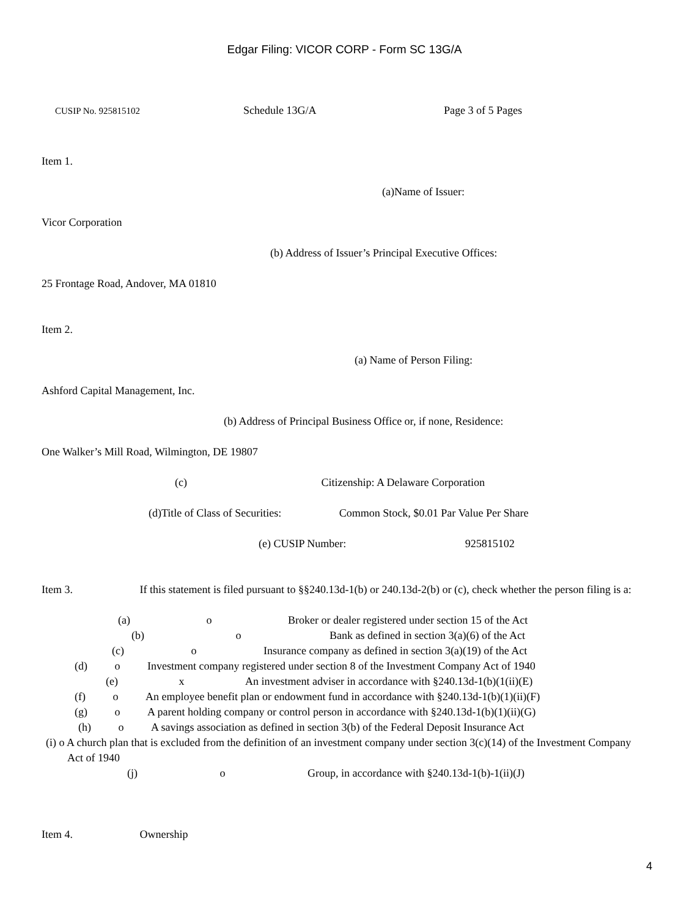Edgar Filing: VICOR CORP - Form SC 13G/A
CUSIP No. 925815102 Schedule 13G/A Page 3 of 5 Pages
Item 1.
(a)Name of Issuer:
Vicor Corporation
(b) Address of Issuer’s Principal Executive Offices:
25 Frontage Road, Andover, MA 01810
Item 2.
(a) Name of Person Filing:
Ashford Capital Management, Inc.
(b) Address of Principal Business Office or, if none, Residence:
One Walker’s Mill Road, Wilmington, DE 19807
(c) Citizenship: A Delaware Corporation
(d)Title of Class of Securities: Common Stock, $0.01 Par Value Per Share
(e) CUSIP Number: 925815102
Item 3. If this statement is filed pursuant to §§240.13d-1(b) or 240.13d-2(b) or (c), check whether the person filing is a:
(a) o Broker or dealer registered under section 15 of the Act
(b) o Bank as defined in section 3(a)(6) of the Act
(c) o Insurance company as defined in section 3(a)(19) of the Act
(d) o Investment company registered under section 8 of the Investment Company Act of 1940
(e) x An investment adviser in accordance with §240.13d-1(b)(1(ii)(E)
(f) o An employee benefit plan or endowment fund in accordance with §240.13d-1(b)(1)(ii)(F)
(g) o A parent holding company or control person in accordance with §240.13d-1(b)(1)(ii)(G)
(h) o A savings association as defined in section 3(b) of the Federal Deposit Insurance Act
(i) o A church plan that is excluded from the definition of an investment company under section 3(c)(14) of the Investment Company Act of 1940
(j) o Group, in accordance with §240.13d-1(b)-1(ii)(J)
Item 4. Ownership
4